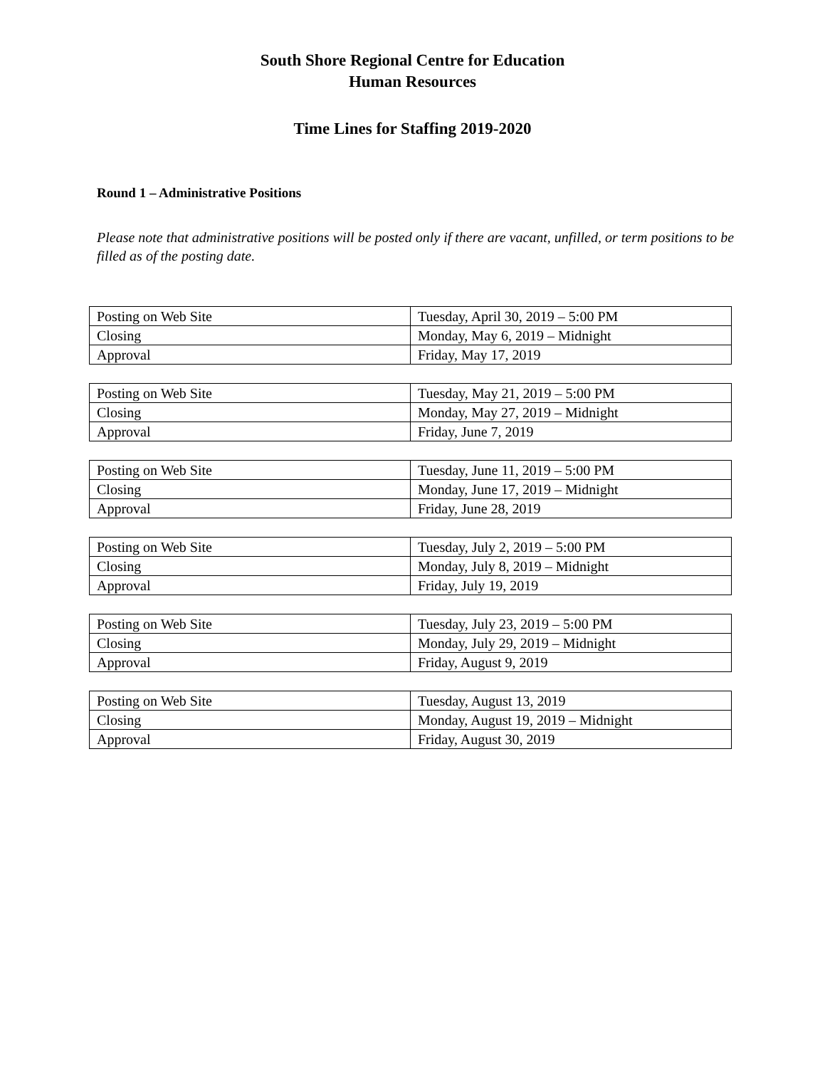South Shore Regional Centre for Education
Human Resources
Time Lines for Staffing 2019-2020
Round 1 – Administrative Positions
Please note that administrative positions will be posted only if there are vacant, unfilled, or term positions to be filled as of the posting date.
| Posting on Web Site | Tuesday, April 30, 2019 – 5:00 PM |
| Closing | Monday, May 6, 2019 – Midnight |
| Approval | Friday, May 17, 2019 |
| Posting on Web Site | Tuesday, May 21, 2019 – 5:00 PM |
| Closing | Monday, May 27, 2019 – Midnight |
| Approval | Friday, June 7, 2019 |
| Posting on Web Site | Tuesday, June 11, 2019 – 5:00 PM |
| Closing | Monday, June 17, 2019 – Midnight |
| Approval | Friday, June 28, 2019 |
| Posting on Web Site | Tuesday, July 2, 2019 – 5:00 PM |
| Closing | Monday, July 8, 2019 – Midnight |
| Approval | Friday, July 19, 2019 |
| Posting on Web Site | Tuesday, July 23, 2019 – 5:00 PM |
| Closing | Monday, July 29, 2019 – Midnight |
| Approval | Friday, August 9, 2019 |
| Posting on Web Site | Tuesday, August 13, 2019 |
| Closing | Monday, August 19, 2019 – Midnight |
| Approval | Friday, August 30, 2019 |